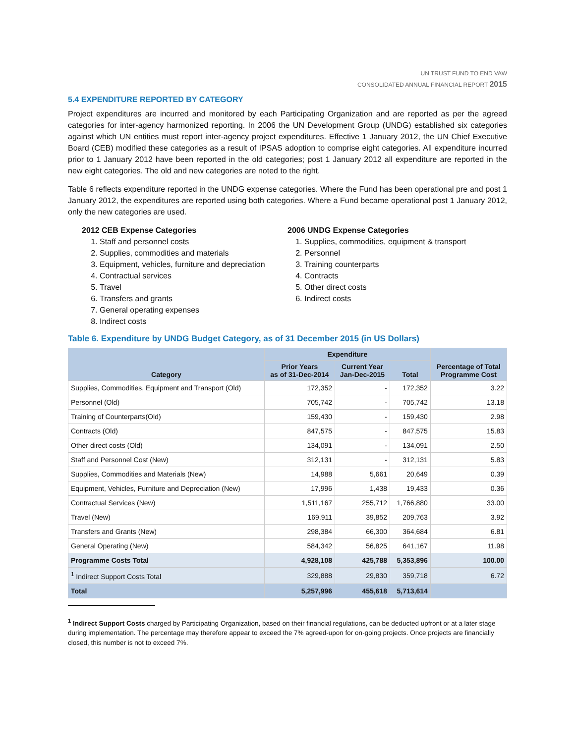UN TRUST FUND TO END VAW
CONSOLIDATED ANNUAL FINANCIAL REPORT 2015
5.4 EXPENDITURE REPORTED BY CATEGORY
Project expenditures are incurred and monitored by each Participating Organization and are reported as per the agreed categories for inter-agency harmonized reporting. In 2006 the UN Development Group (UNDG) established six categories against which UN entities must report inter-agency project expenditures. Effective 1 January 2012, the UN Chief Executive Board (CEB) modified these categories as a result of IPSAS adoption to comprise eight categories. All expenditure incurred prior to 1 January 2012 have been reported in the old categories; post 1 January 2012 all expenditure are reported in the new eight categories. The old and new categories are noted to the right.
Table 6 reflects expenditure reported in the UNDG expense categories. Where the Fund has been operational pre and post 1 January 2012, the expenditures are reported using both categories. Where a Fund became operational post 1 January 2012, only the new categories are used.
2012 CEB Expense Categories
1. Staff and personnel costs
2. Supplies, commodities and materials
3. Equipment, vehicles, furniture and depreciation
4. Contractual services
5. Travel
6. Transfers and grants
7. General operating expenses
8. Indirect costs
2006 UNDG Expense Categories
1. Supplies, commodities, equipment & transport
2. Personnel
3. Training counterparts
4. Contracts
5. Other direct costs
6. Indirect costs
Table 6. Expenditure by UNDG Budget Category, as of 31 December 2015 (in US Dollars)
| Category | Expenditure | | | Percentage of Total Programme Cost |
| --- | --- | --- | --- | --- |
| | Prior Years as of 31-Dec-2014 | Current Year Jan-Dec-2015 | Total | |
| Supplies, Commodities, Equipment and Transport (Old) | 172,352 | - | 172,352 | 3.22 |
| Personnel (Old) | 705,742 | - | 705,742 | 13.18 |
| Training of Counterparts(Old) | 159,430 | - | 159,430 | 2.98 |
| Contracts (Old) | 847,575 | - | 847,575 | 15.83 |
| Other direct costs (Old) | 134,091 | - | 134,091 | 2.50 |
| Staff and Personnel Cost (New) | 312,131 | - | 312,131 | 5.83 |
| Supplies, Commodities and Materials (New) | 14,988 | 5,661 | 20,649 | 0.39 |
| Equipment, Vehicles, Furniture and Depreciation (New) | 17,996 | 1,438 | 19,433 | 0.36 |
| Contractual Services (New) | 1,511,167 | 255,712 | 1,766,880 | 33.00 |
| Travel (New) | 169,911 | 39,852 | 209,763 | 3.92 |
| Transfers and Grants (New) | 298,384 | 66,300 | 364,684 | 6.81 |
| General Operating (New) | 584,342 | 56,825 | 641,167 | 11.98 |
| Programme Costs Total | 4,928,108 | 425,788 | 5,353,896 | 100.00 |
| <sup>1</sup> Indirect Support Costs Total | 329,888 | 29,830 | 359,718 | 6.72 |
| Total | 5,257,996 | 455,618 | 5,713,614 | |
<sup>1</sup> Indirect Support Costs charged by Participating Organization, based on their financial regulations, can be deducted upfront or at a later stage during implementation. The percentage may therefore appear to exceed the 7% agreed-upon for on-going projects. Once projects are financially closed, this number is not to exceed 7%.